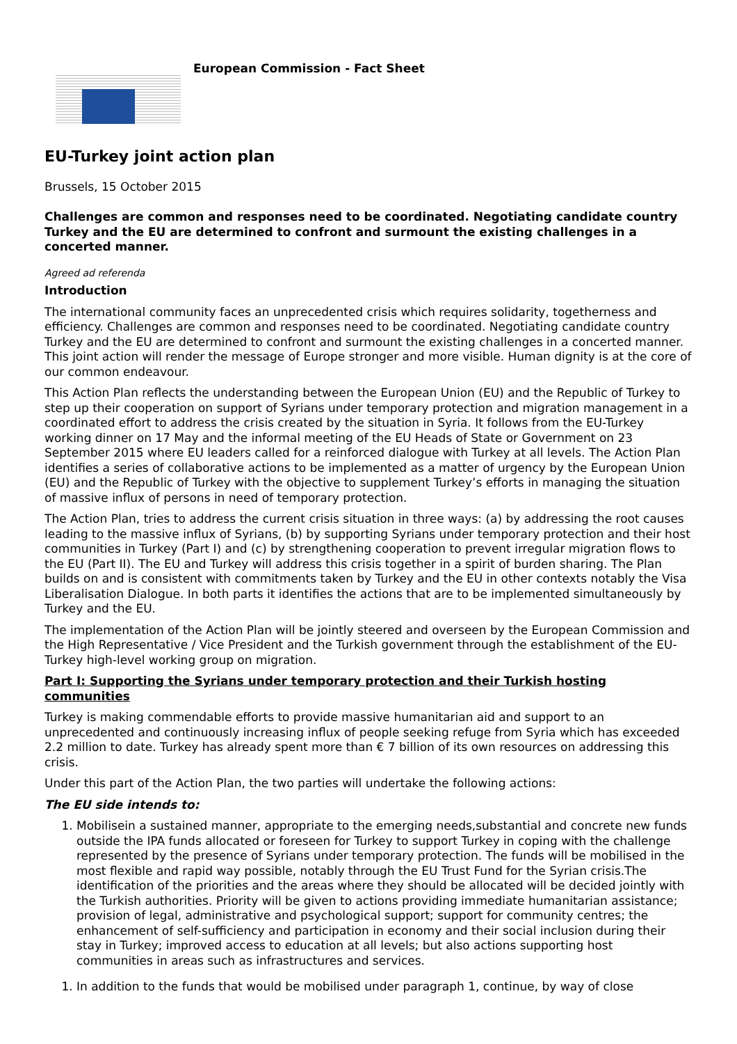European Commission - Fact Sheet
EU-Turkey joint action plan
Brussels, 15 October 2015
Challenges are common and responses need to be coordinated. Negotiating candidate country Turkey and the EU are determined to confront and surmount the existing challenges in a concerted manner.
Agreed ad referenda
Introduction
The international community faces an unprecedented crisis which requires solidarity, togetherness and efficiency. Challenges are common and responses need to be coordinated. Negotiating candidate country Turkey and the EU are determined to confront and surmount the existing challenges in a concerted manner. This joint action will render the message of Europe stronger and more visible. Human dignity is at the core of our common endeavour.
This Action Plan reflects the understanding between the European Union (EU) and the Republic of Turkey to step up their cooperation on support of Syrians under temporary protection and migration management in a coordinated effort to address the crisis created by the situation in Syria. It follows from the EU-Turkey working dinner on 17 May and the informal meeting of the EU Heads of State or Government on 23 September 2015 where EU leaders called for a reinforced dialogue with Turkey at all levels. The Action Plan identifies a series of collaborative actions to be implemented as a matter of urgency by the European Union (EU) and the Republic of Turkey with the objective to supplement Turkey’s efforts in managing the situation of massive influx of persons in need of temporary protection.
The Action Plan, tries to address the current crisis situation in three ways: (a) by addressing the root causes leading to the massive influx of Syrians, (b) by supporting Syrians under temporary protection and their host communities in Turkey (Part I) and (c) by strengthening cooperation to prevent irregular migration flows to the EU (Part II). The EU and Turkey will address this crisis together in a spirit of burden sharing. The Plan builds on and is consistent with commitments taken by Turkey and the EU in other contexts notably the Visa Liberalisation Dialogue. In both parts it identifies the actions that are to be implemented simultaneously by Turkey and the EU.
The implementation of the Action Plan will be jointly steered and overseen by the European Commission and the High Representative / Vice President and the Turkish government through the establishment of the EU-Turkey high-level working group on migration.
Part I: Supporting the Syrians under temporary protection and their Turkish hosting communities
Turkey is making commendable efforts to provide massive humanitarian aid and support to an unprecedented and continuously increasing influx of people seeking refuge from Syria which has exceeded 2.2 million to date. Turkey has already spent more than € 7 billion of its own resources on addressing this crisis.
Under this part of the Action Plan, the two parties will undertake the following actions:
The EU side intends to:
1. Mobilisein a sustained manner, appropriate to the emerging needs,substantial and concrete new funds outside the IPA funds allocated or foreseen for Turkey to support Turkey in coping with the challenge represented by the presence of Syrians under temporary protection. The funds will be mobilised in the most flexible and rapid way possible, notably through the EU Trust Fund for the Syrian crisis.The identification of the priorities and the areas where they should be allocated will be decided jointly with the Turkish authorities. Priority will be given to actions providing immediate humanitarian assistance; provision of legal, administrative and psychological support; support for community centres; the enhancement of self-sufficiency and participation in economy and their social inclusion during their stay in Turkey; improved access to education at all levels; but also actions supporting host communities in areas such as infrastructures and services.
1. In addition to the funds that would be mobilised under paragraph 1, continue, by way of close